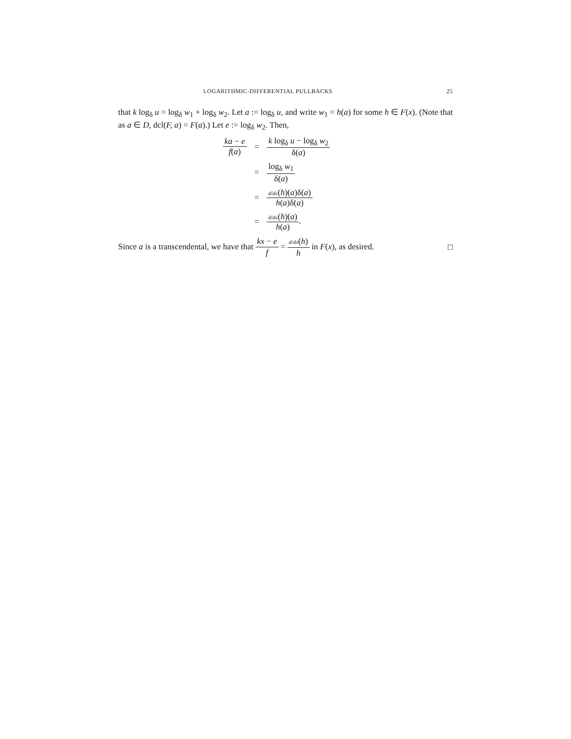LOGARITHMIC-DIFFERENTIAL PULLBACKS 25
that k log<sub>δ</sub> u = log<sub>δ</sub> w<sub>1</sub> + log<sub>δ</sub> w<sub>2</sub>. Let a := log<sub>δ</sub> u, and write w<sub>1</sub> = h(a) for some h ∈ F(x). (Note that as a ∈ D, dcl(F, a) = F(a).) Let e := log<sub>δ</sub> w<sub>2</sub>. Then,
| ka − e f ( a ) | = | k log<sub>δ</sub> u − log<sub>δ</sub> w<sub>2</sub> δ( a ) |
| | = | log<sub>δ</sub> w<sub>1</sub> δ( a ) |
| | = | d / dx ( h )( a )δ( a ) h ( a )δ( a ) |
| | = | d / dx ( h )( a ) h ( a ) . |
Since a is a transcendental, we have that kx − e f = d/dx(h) h in F(x), as desired. □